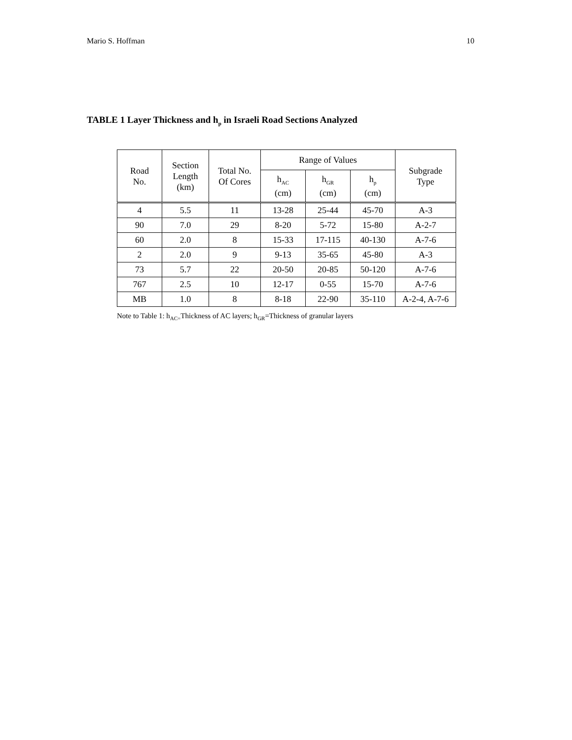Mario S. Hoffman 10
TABLE 1 Layer Thickness and h<sub>p</sub> in Israeli Road Sections Analyzed
| Road No. | Section Length (km) | Total No. Of Cores | Range of Values | | | Subgrade Type |
| --- | --- | --- | --- | --- | --- | --- |
| | | | h<sub>AC</sub> (cm) | h<sub>GR</sub> (cm) | h<sub>p</sub> (cm) | |
| 4 | 5.5 | 11 | 13-28 | 25-44 | 45-70 | A-3 |
| 90 | 7.0 | 29 | 8-20 | 5-72 | 15-80 | A-2-7 |
| 60 | 2.0 | 8 | 15-33 | 17-115 | 40-130 | A-7-6 |
| 2 | 2.0 | 9 | 9-13 | 35-65 | 45-80 | A-3 |
| 73 | 5.7 | 22 | 20-50 | 20-85 | 50-120 | A-7-6 |
| 767 | 2.5 | 10 | 12-17 | 0-55 | 15-70 | A-7-6 |
| MB | 1.0 | 8 | 8-18 | 22-90 | 35-110 | A-2-4, A-7-6 |
Note to Table 1: h<sub>AC=</sub>Thickness of AC layers; h<sub>GR</sub>=Thickness of granular layers